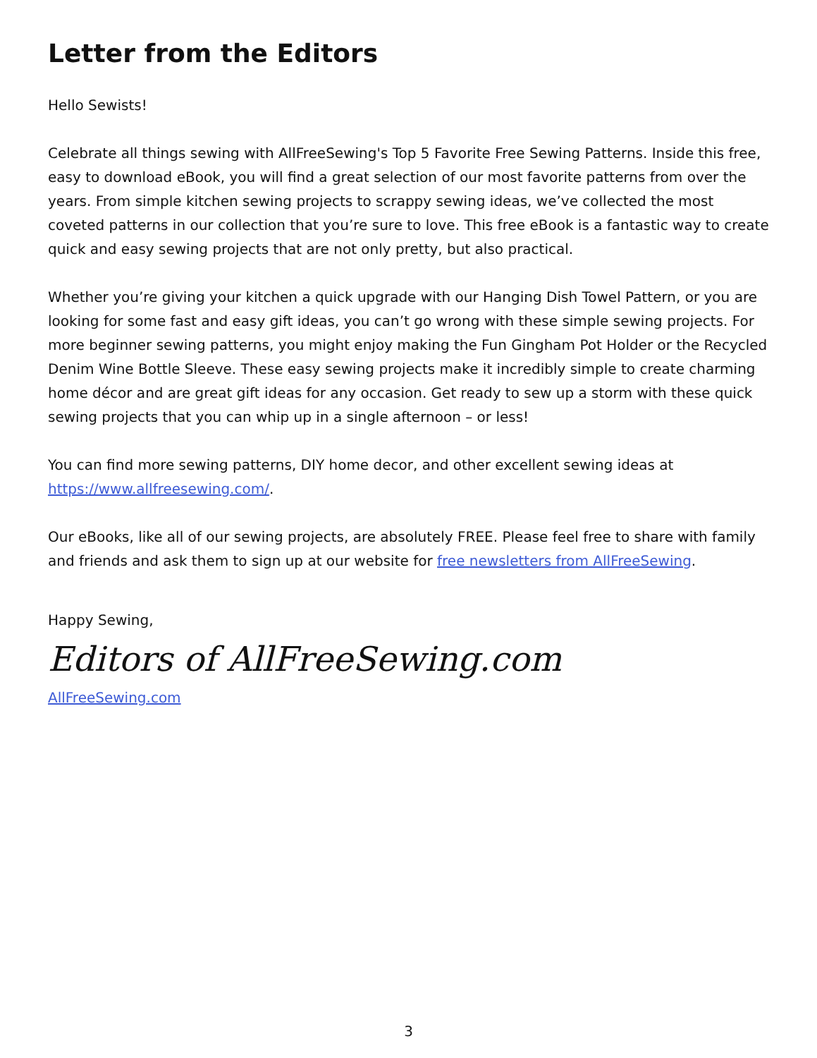Letter from the Editors
Hello Sewists!
Celebrate all things sewing with AllFreeSewing's Top 5 Favorite Free Sewing Patterns. Inside this free, easy to download eBook, you will find a great selection of our most favorite patterns from over the years. From simple kitchen sewing projects to scrappy sewing ideas, we’ve collected the most coveted patterns in our collection that you’re sure to love. This free eBook is a fantastic way to create quick and easy sewing projects that are not only pretty, but also practical.
Whether you’re giving your kitchen a quick upgrade with our Hanging Dish Towel Pattern, or you are looking for some fast and easy gift ideas, you can’t go wrong with these simple sewing projects. For more beginner sewing patterns, you might enjoy making the Fun Gingham Pot Holder or the Recycled Denim Wine Bottle Sleeve. These easy sewing projects make it incredibly simple to create charming home décor and are great gift ideas for any occasion. Get ready to sew up a storm with these quick sewing projects that you can whip up in a single afternoon – or less!
You can find more sewing patterns, DIY home decor, and other excellent sewing ideas at https://www.allfreesewing.com/.
Our eBooks, like all of our sewing projects, are absolutely FREE. Please feel free to share with family and friends and ask them to sign up at our website for free newsletters from AllFreeSewing.
Happy Sewing,
Editors of AllFreeSewing.com
AllFreeSewing.com
3